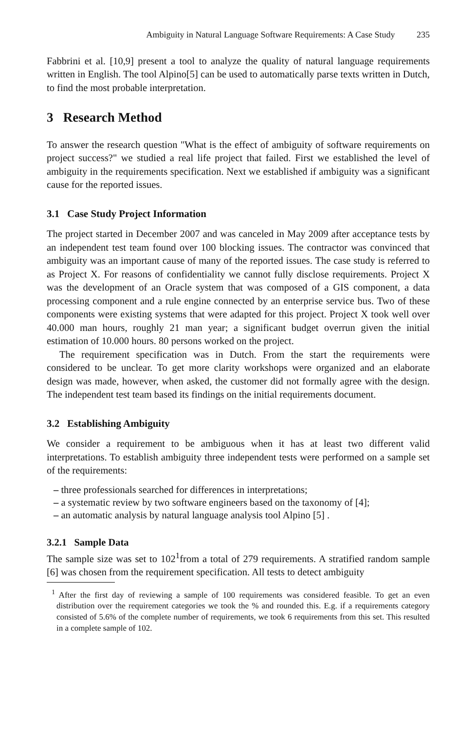Ambiguity in Natural Language Software Requirements: A Case Study 235
Fabbrini et al. [10,9] present a tool to analyze the quality of natural language requirements written in English. The tool Alpino[5] can be used to automatically parse texts written in Dutch, to find the most probable interpretation.
3 Research Method
To answer the research question "What is the effect of ambiguity of software requirements on project success?" we studied a real life project that failed. First we established the level of ambiguity in the requirements specification. Next we established if ambiguity was a significant cause for the reported issues.
3.1 Case Study Project Information
The project started in December 2007 and was canceled in May 2009 after acceptance tests by an independent test team found over 100 blocking issues. The contractor was convinced that ambiguity was an important cause of many of the reported issues. The case study is referred to as Project X. For reasons of confidentiality we cannot fully disclose requirements. Project X was the development of an Oracle system that was composed of a GIS component, a data processing component and a rule engine connected by an enterprise service bus. Two of these components were existing systems that were adapted for this project. Project X took well over 40.000 man hours, roughly 21 man year; a significant budget overrun given the initial estimation of 10.000 hours. 80 persons worked on the project.
The requirement specification was in Dutch. From the start the requirements were considered to be unclear. To get more clarity workshops were organized and an elaborate design was made, however, when asked, the customer did not formally agree with the design. The independent test team based its findings on the initial requirements document.
3.2 Establishing Ambiguity
We consider a requirement to be ambiguous when it has at least two different valid interpretations. To establish ambiguity three independent tests were performed on a sample set of the requirements:
– three professionals searched for differences in interpretations;
– a systematic review by two software engineers based on the taxonomy of [4];
– an automatic analysis by natural language analysis tool Alpino [5] .
3.2.1 Sample Data
The sample size was set to 102<sup>1</sup>from a total of 279 requirements. A stratified random sample [6] was chosen from the requirement specification. All tests to detect ambiguity
<sup>1</sup> After the first day of reviewing a sample of 100 requirements was considered feasible. To get an even distribution over the requirement categories we took the % and rounded this. E.g. if a requirements category consisted of 5.6% of the complete number of requirements, we took 6 requirements from this set. This resulted in a complete sample of 102.